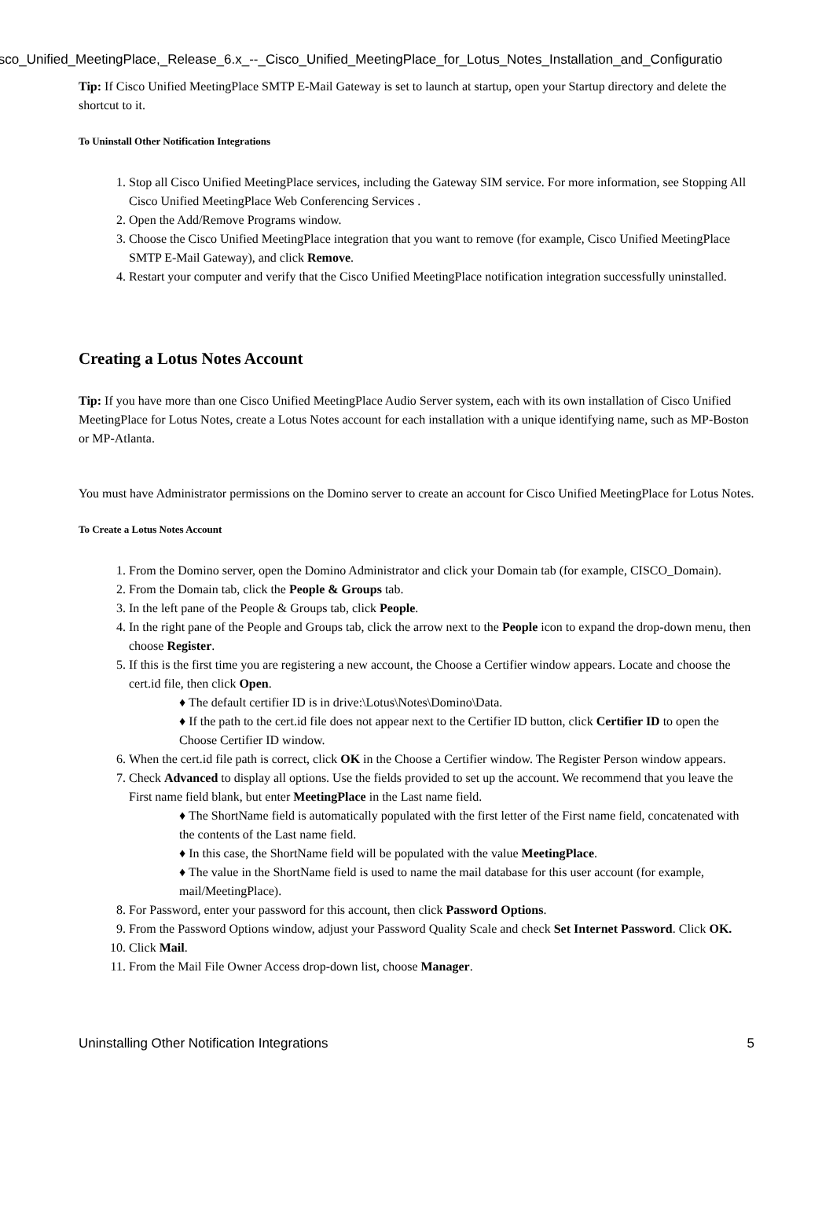isco_Unified_MeetingPlace,_Release_6.x_--_Cisco_Unified_MeetingPlace_for_Lotus_Notes_Installation_and_Configuratio
Tip: If Cisco Unified MeetingPlace SMTP E-Mail Gateway is set to launch at startup, open your Startup directory and delete the shortcut to it.
To Uninstall Other Notification Integrations
1. Stop all Cisco Unified MeetingPlace services, including the Gateway SIM service. For more information, see Stopping All Cisco Unified MeetingPlace Web Conferencing Services .
2. Open the Add/Remove Programs window.
3. Choose the Cisco Unified MeetingPlace integration that you want to remove (for example, Cisco Unified MeetingPlace SMTP E-Mail Gateway), and click Remove.
4. Restart your computer and verify that the Cisco Unified MeetingPlace notification integration successfully uninstalled.
Creating a Lotus Notes Account
Tip: If you have more than one Cisco Unified MeetingPlace Audio Server system, each with its own installation of Cisco Unified MeetingPlace for Lotus Notes, create a Lotus Notes account for each installation with a unique identifying name, such as MP-Boston or MP-Atlanta.
You must have Administrator permissions on the Domino server to create an account for Cisco Unified MeetingPlace for Lotus Notes.
To Create a Lotus Notes Account
1. From the Domino server, open the Domino Administrator and click your Domain tab (for example, CISCO_Domain).
2. From the Domain tab, click the People & Groups tab.
3. In the left pane of the People & Groups tab, click People.
4. In the right pane of the People and Groups tab, click the arrow next to the People icon to expand the drop-down menu, then choose Register.
5. If this is the first time you are registering a new account, the Choose a Certifier window appears. Locate and choose the cert.id file, then click Open.
♦ The default certifier ID is in drive:\Lotus\Notes\Domino\Data.
♦ If the path to the cert.id file does not appear next to the Certifier ID button, click Certifier ID to open the Choose Certifier ID window.
6. When the cert.id file path is correct, click OK in the Choose a Certifier window. The Register Person window appears.
7. Check Advanced to display all options. Use the fields provided to set up the account. We recommend that you leave the First name field blank, but enter MeetingPlace in the Last name field.
♦ The ShortName field is automatically populated with the first letter of the First name field, concatenated with the contents of the Last name field.
♦ In this case, the ShortName field will be populated with the value MeetingPlace.
♦ The value in the ShortName field is used to name the mail database for this user account (for example, mail/MeetingPlace).
8. For Password, enter your password for this account, then click Password Options.
9. From the Password Options window, adjust your Password Quality Scale and check Set Internet Password. Click OK.
10. Click Mail.
11. From the Mail File Owner Access drop-down list, choose Manager.
Uninstalling Other Notification Integrations 5